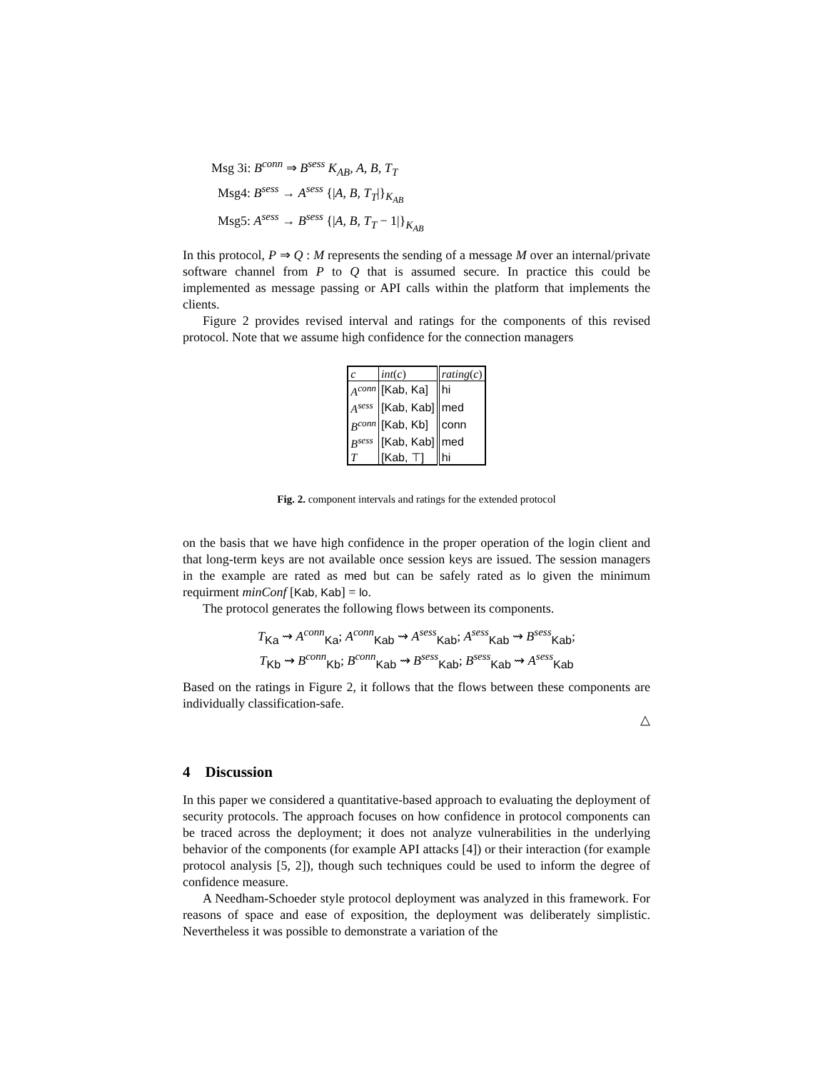Msg 3i: B<sup>conn</sup> ⇒ B<sup>sess</sup> K<sub>AB</sub>, A, B, T<sub>T</sub>
Msg4: B<sup>sess</sup> → A<sup>sess</sup> {|A, B, T<sub>T</sub>|}<sub>K<sub>AB</sub></sub>
Msg5: A<sup>sess</sup> → B<sup>sess</sup> {|A, B, T<sub>T</sub> − 1|}<sub>K<sub>AB</sub></sub>
In this protocol, P ⇒ Q : M represents the sending of a message M over an internal/private software channel from P to Q that is assumed secure. In practice this could be implemented as message passing or API calls within the platform that implements the clients.
Figure 2 provides revised interval and ratings for the components of this revised protocol. Note that we assume high confidence for the connection managers
| c | int ( c ) | rating ( c ) |
| A<sup>conn</sup> | [Kab, Ka] | hi |
| A<sup>sess</sup> | [Kab, Kab] | med |
| B<sup>conn</sup> | [Kab, Kb] | conn |
| B<sup>sess</sup> | [Kab, Kab] | med |
| T | [Kab, ⊤] | hi |
Fig. 2. component intervals and ratings for the extended protocol
on the basis that we have high confidence in the proper operation of the login client and that long-term keys are not available once session keys are issued. The session managers in the example are rated as med but can be safely rated as lo given the minimum requirment minConf [Kab, Kab] = lo.
The protocol generates the following flows between its components.
T<sub>Ka</sub> ⇝ A<sup>conn</sup><sub>Ka</sub>; A<sup>conn</sup><sub>Kab</sub> ⇝ A<sup>sess</sup><sub>Kab</sub>; A<sup>sess</sup><sub>Kab</sub> ⇝ B<sup>sess</sup><sub>Kab</sub>;
T<sub>Kb</sub> ⇝ B<sup>conn</sup><sub>Kb</sub>; B<sup>conn</sup><sub>Kab</sub> ⇝ B<sup>sess</sup><sub>Kab</sub>; B<sup>sess</sup><sub>Kab</sub> ⇝ A<sup>sess</sup><sub>Kab</sub>
Based on the ratings in Figure 2, it follows that the flows between these components are individually classification-safe.
△
4 Discussion
In this paper we considered a quantitative-based approach to evaluating the deployment of security protocols. The approach focuses on how confidence in protocol components can be traced across the deployment; it does not analyze vulnerabilities in the underlying behavior of the components (for example API attacks [4]) or their interaction (for example protocol analysis [5, 2]), though such techniques could be used to inform the degree of confidence measure.
A Needham-Schoeder style protocol deployment was analyzed in this framework. For reasons of space and ease of exposition, the deployment was deliberately simplistic. Nevertheless it was possible to demonstrate a variation of the